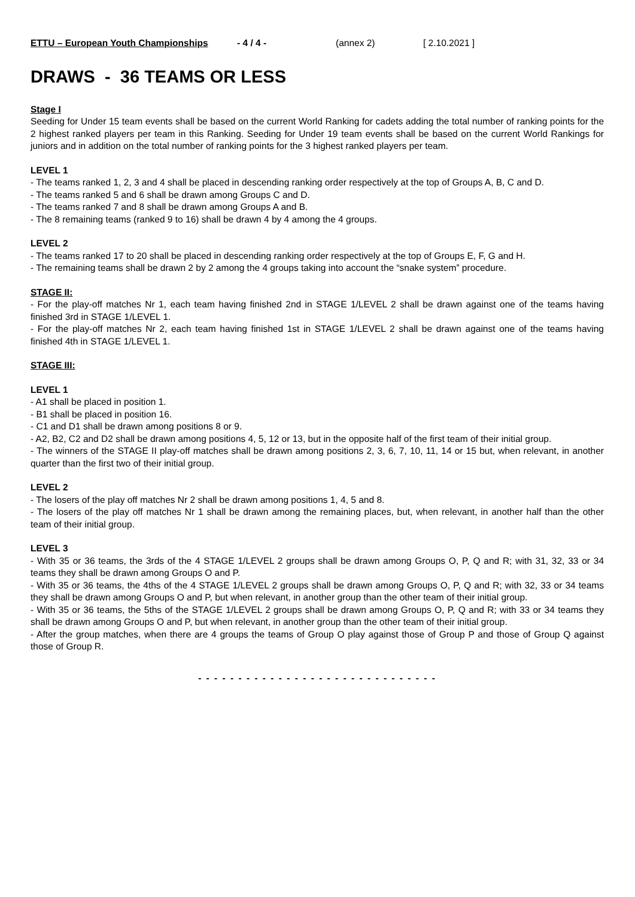ETTU – European Youth Championships - 4 / 4 - (annex 2) [ 2.10.2021 ]
DRAWS - 36 TEAMS OR LESS
Stage I
Seeding for Under 15 team events shall be based on the current World Ranking for cadets adding the total number of ranking points for the 2 highest ranked players per team in this Ranking. Seeding for Under 19 team events shall be based on the current World Rankings for juniors and in addition on the total number of ranking points for the 3 highest ranked players per team.
LEVEL 1
- The teams ranked 1, 2, 3 and 4 shall be placed in descending ranking order respectively at the top of Groups A, B, C and D.
- The teams ranked 5 and 6 shall be drawn among Groups C and D.
- The teams ranked 7 and 8 shall be drawn among Groups A and B.
- The 8 remaining teams (ranked 9 to 16) shall be drawn 4 by 4 among the 4 groups.
LEVEL 2
- The teams ranked 17 to 20 shall be placed in descending ranking order respectively at the top of Groups E, F, G and H.
- The remaining teams shall be drawn 2 by 2 among the 4 groups taking into account the “snake system” procedure.
STAGE II:
- For the play-off matches Nr 1, each team having finished 2nd in STAGE 1/LEVEL 2 shall be drawn against one of the teams having finished 3rd in STAGE 1/LEVEL 1.
- For the play-off matches Nr 2, each team having finished 1st in STAGE 1/LEVEL 2 shall be drawn against one of the teams having finished 4th in STAGE 1/LEVEL 1.
STAGE III:
LEVEL 1
- A1 shall be placed in position 1.
- B1 shall be placed in position 16.
- C1 and D1 shall be drawn among positions 8 or 9.
- A2, B2, C2 and D2 shall be drawn among positions 4, 5, 12 or 13, but in the opposite half of the first team of their initial group.
- The winners of the STAGE II play-off matches shall be drawn among positions 2, 3, 6, 7, 10, 11, 14 or 15 but, when relevant, in another quarter than the first two of their initial group.
LEVEL 2
- The losers of the play off matches Nr 2 shall be drawn among positions 1, 4, 5 and 8.
- The losers of the play off matches Nr 1 shall be drawn among the remaining places, but, when relevant, in another half than the other team of their initial group.
LEVEL 3
- With 35 or 36 teams, the 3rds of the 4 STAGE 1/LEVEL 2 groups shall be drawn among Groups O, P, Q and R; with 31, 32, 33 or 34 teams they shall be drawn among Groups O and P.
- With 35 or 36 teams, the 4ths of the 4 STAGE 1/LEVEL 2 groups shall be drawn among Groups O, P, Q and R; with 32, 33 or 34 teams they shall be drawn among Groups O and P, but when relevant, in another group than the other team of their initial group.
- With 35 or 36 teams, the 5ths of the STAGE 1/LEVEL 2 groups shall be drawn among Groups O, P, Q and R; with 33 or 34 teams they shall be drawn among Groups O and P, but when relevant, in another group than the other team of their initial group.
- After the group matches, when there are 4 groups the teams of Group O play against those of Group P and those of Group Q against those of Group R.
- - - - - - - - - - - - - - - - - - - - - - - - - - - - - -